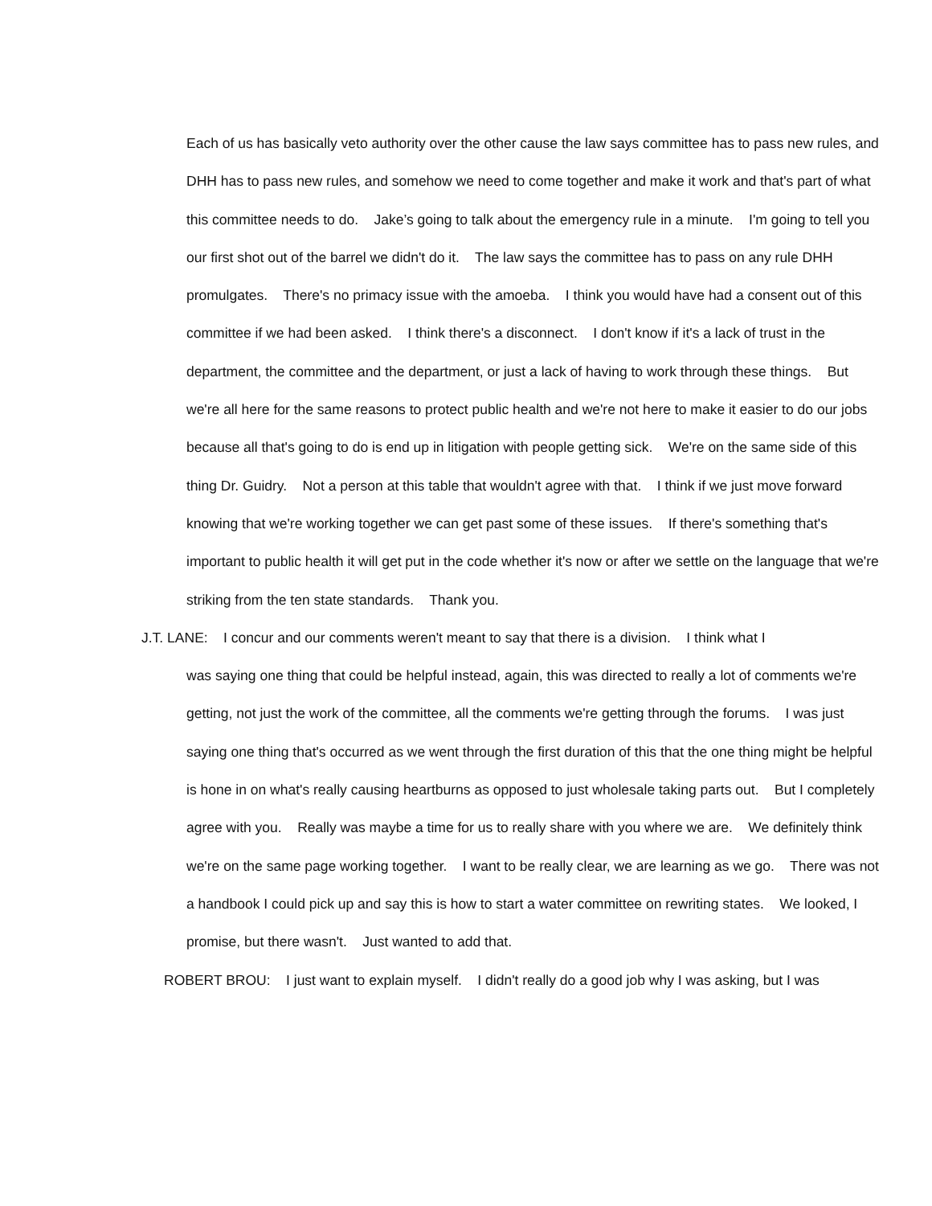Each of us has basically veto authority over the other cause the law says committee has to pass new rules, and DHH has to pass new rules, and somehow we need to come together and make it work and that's part of what this committee needs to do. Jake’s going to talk about the emergency rule in a minute. I'm going to tell you our first shot out of the barrel we didn't do it. The law says the committee has to pass on any rule DHH promulgates. There's no primacy issue with the amoeba. I think you would have had a consent out of this committee if we had been asked. I think there's a disconnect. I don't know if it's a lack of trust in the department, the committee and the department, or just a lack of having to work through these things. But we're all here for the same reasons to protect public health and we're not here to make it easier to do our jobs because all that's going to do is end up in litigation with people getting sick. We're on the same side of this thing Dr. Guidry. Not a person at this table that wouldn't agree with that. I think if we just move forward knowing that we're working together we can get past some of these issues. If there's something that's important to public health it will get put in the code whether it's now or after we settle on the language that we're striking from the ten state standards. Thank you.
J.T. LANE: I concur and our comments weren't meant to say that there is a division. I think what I
was saying one thing that could be helpful instead, again, this was directed to really a lot of comments we're getting, not just the work of the committee, all the comments we're getting through the forums. I was just saying one thing that's occurred as we went through the first duration of this that the one thing might be helpful is hone in on what's really causing heartburns as opposed to just wholesale taking parts out. But I completely agree with you. Really was maybe a time for us to really share with you where we are. We definitely think we're on the same page working together. I want to be really clear, we are learning as we go. There was not a handbook I could pick up and say this is how to start a water committee on rewriting states. We looked, I promise, but there wasn't. Just wanted to add that.
ROBERT BROU: I just want to explain myself. I didn't really do a good job why I was asking, but I was